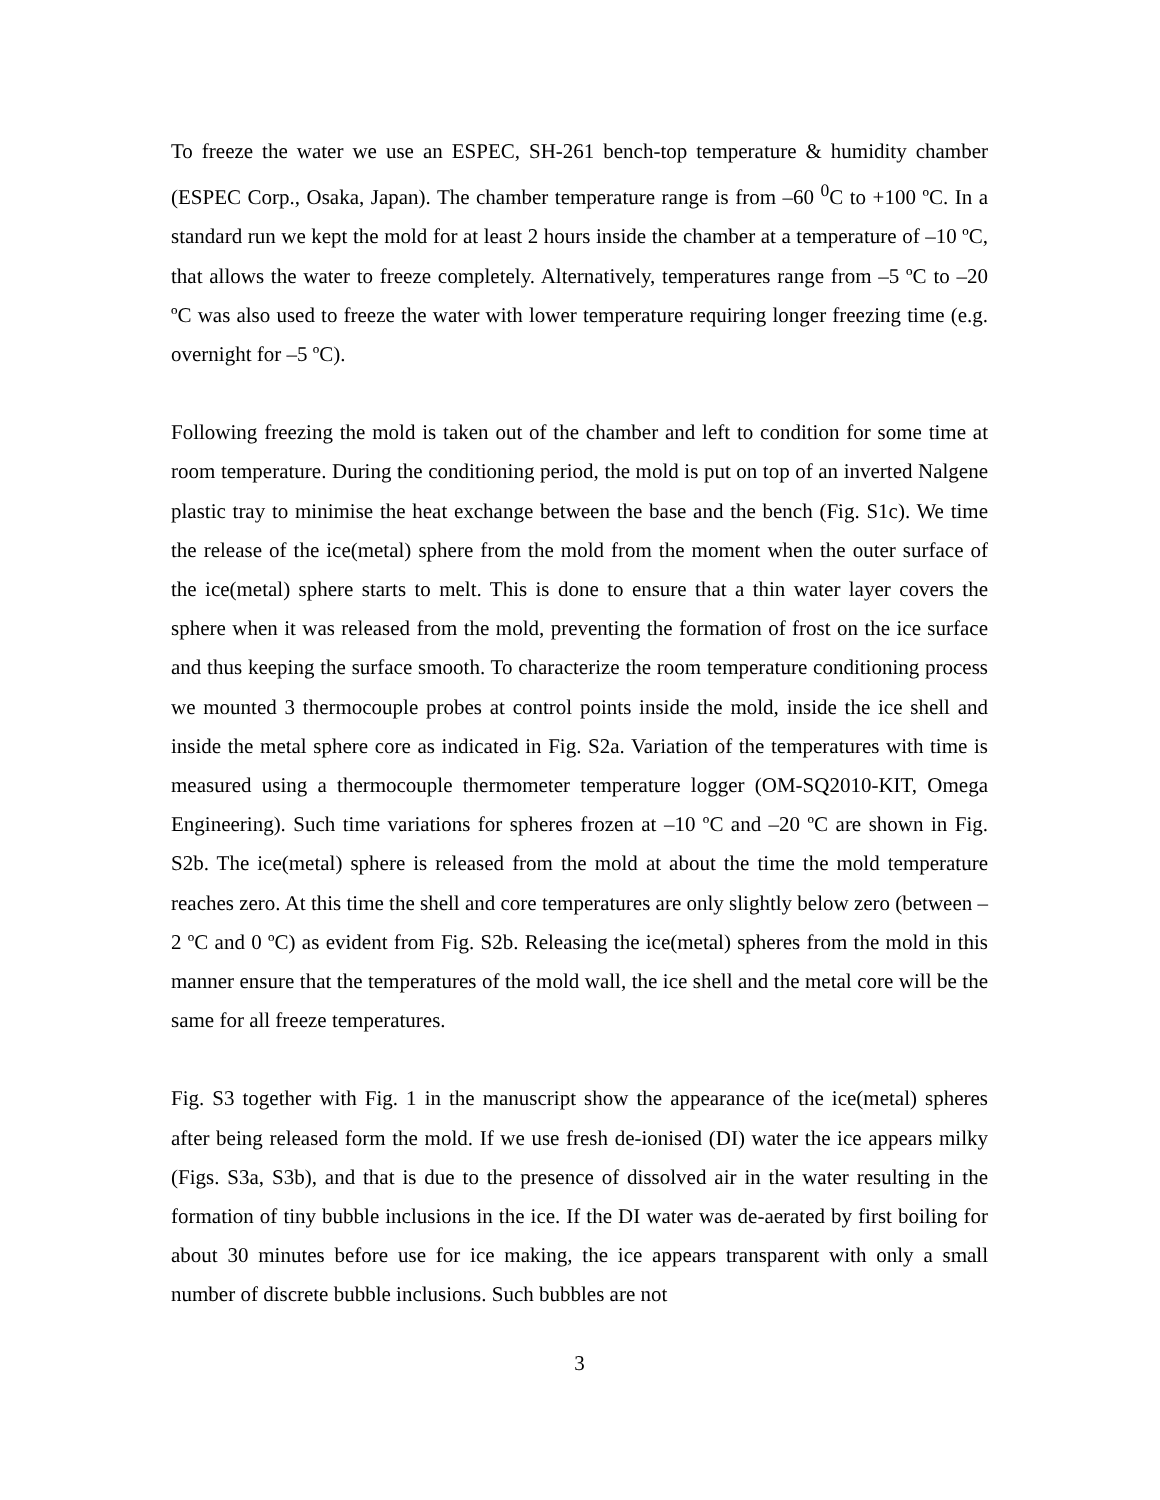To freeze the water we use an ESPEC, SH-261 bench-top temperature & humidity chamber (ESPEC Corp., Osaka, Japan). The chamber temperature range is from –60 <sup>0</sup>C to +100 ºC. In a standard run we kept the mold for at least 2 hours inside the chamber at a temperature of –10 ºC, that allows the water to freeze completely. Alternatively, temperatures range from –5 ºC to –20 ºC was also used to freeze the water with lower temperature requiring longer freezing time (e.g. overnight for –5 ºC).
Following freezing the mold is taken out of the chamber and left to condition for some time at room temperature. During the conditioning period, the mold is put on top of an inverted Nalgene plastic tray to minimise the heat exchange between the base and the bench (Fig. S1c). We time the release of the ice(metal) sphere from the mold from the moment when the outer surface of the ice(metal) sphere starts to melt. This is done to ensure that a thin water layer covers the sphere when it was released from the mold, preventing the formation of frost on the ice surface and thus keeping the surface smooth. To characterize the room temperature conditioning process we mounted 3 thermocouple probes at control points inside the mold, inside the ice shell and inside the metal sphere core as indicated in Fig. S2a. Variation of the temperatures with time is measured using a thermocouple thermometer temperature logger (OM-SQ2010-KIT, Omega Engineering). Such time variations for spheres frozen at –10 ºC and –20 ºC are shown in Fig. S2b. The ice(metal) sphere is released from the mold at about the time the mold temperature reaches zero. At this time the shell and core temperatures are only slightly below zero (between –2 ºC and 0 ºC) as evident from Fig. S2b. Releasing the ice(metal) spheres from the mold in this manner ensure that the temperatures of the mold wall, the ice shell and the metal core will be the same for all freeze temperatures.
Fig. S3 together with Fig. 1 in the manuscript show the appearance of the ice(metal) spheres after being released form the mold. If we use fresh de-ionised (DI) water the ice appears milky (Figs. S3a, S3b), and that is due to the presence of dissolved air in the water resulting in the formation of tiny bubble inclusions in the ice. If the DI water was de-aerated by first boiling for about 30 minutes before use for ice making, the ice appears transparent with only a small number of discrete bubble inclusions. Such bubbles are not
3